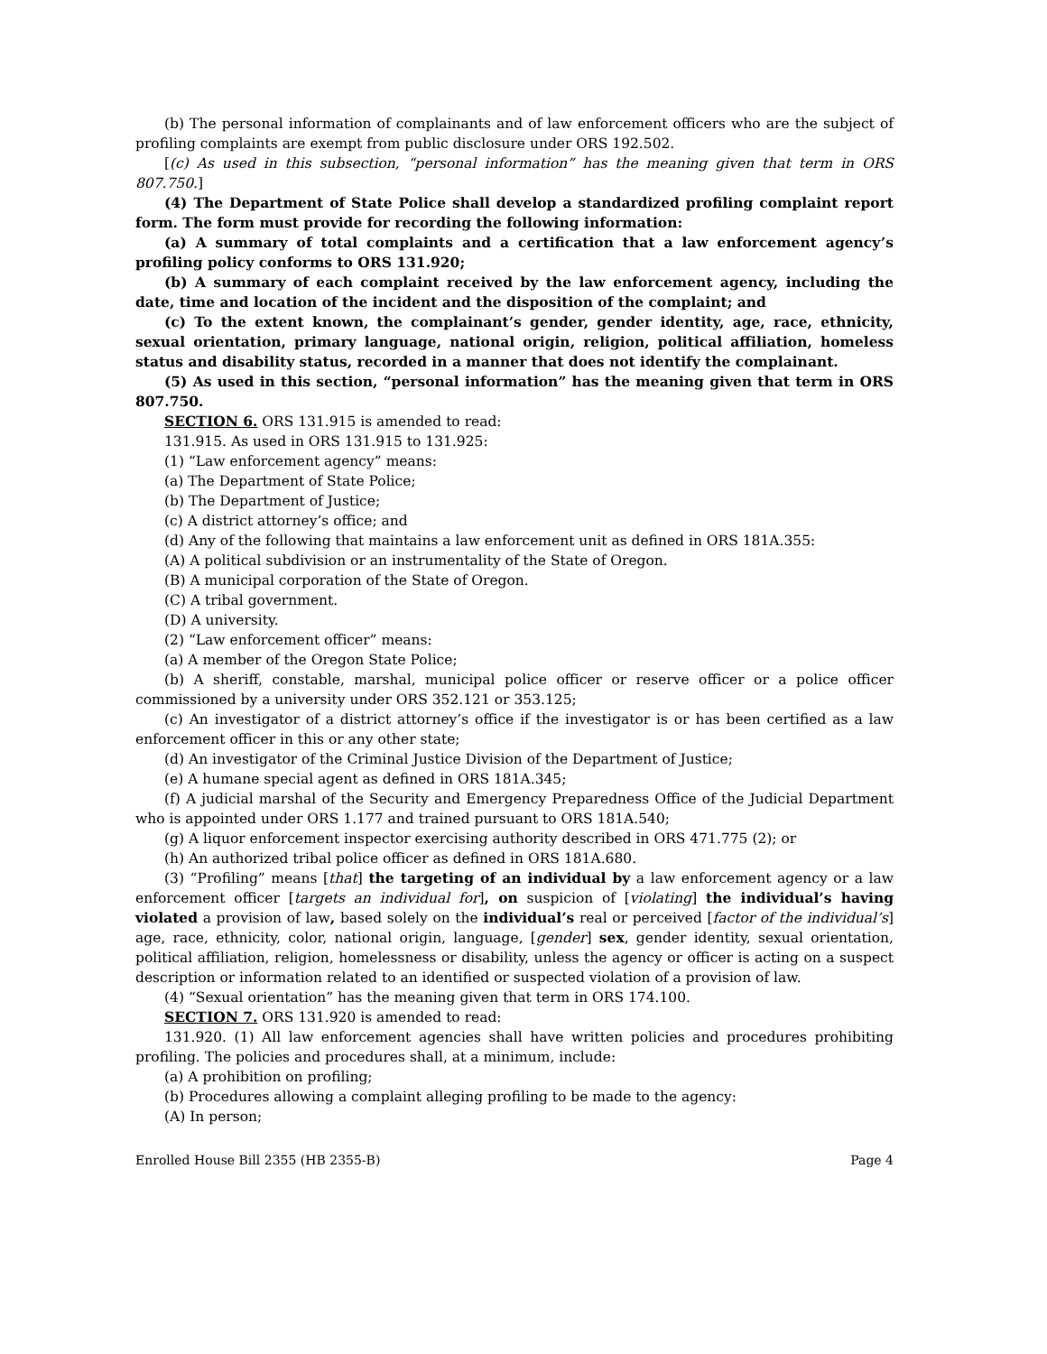(b) The personal information of complainants and of law enforcement officers who are the subject of profiling complaints are exempt from public disclosure under ORS 192.502.
[(c) As used in this subsection, “personal information” has the meaning given that term in ORS 807.750.]
(4) The Department of State Police shall develop a standardized profiling complaint report form. The form must provide for recording the following information:
(a) A summary of total complaints and a certification that a law enforcement agency’s profiling policy conforms to ORS 131.920;
(b) A summary of each complaint received by the law enforcement agency, including the date, time and location of the incident and the disposition of the complaint; and
(c) To the extent known, the complainant’s gender, gender identity, age, race, ethnicity, sexual orientation, primary language, national origin, religion, political affiliation, homeless status and disability status, recorded in a manner that does not identify the complainant.
(5) As used in this section, “personal information” has the meaning given that term in ORS 807.750.
SECTION 6. ORS 131.915 is amended to read:
131.915. As used in ORS 131.915 to 131.925:
(1) “Law enforcement agency” means:
(a) The Department of State Police;
(b) The Department of Justice;
(c) A district attorney’s office; and
(d) Any of the following that maintains a law enforcement unit as defined in ORS 181A.355:
(A) A political subdivision or an instrumentality of the State of Oregon.
(B) A municipal corporation of the State of Oregon.
(C) A tribal government.
(D) A university.
(2) “Law enforcement officer” means:
(a) A member of the Oregon State Police;
(b) A sheriff, constable, marshal, municipal police officer or reserve officer or a police officer commissioned by a university under ORS 352.121 or 353.125;
(c) An investigator of a district attorney’s office if the investigator is or has been certified as a law enforcement officer in this or any other state;
(d) An investigator of the Criminal Justice Division of the Department of Justice;
(e) A humane special agent as defined in ORS 181A.345;
(f) A judicial marshal of the Security and Emergency Preparedness Office of the Judicial Department who is appointed under ORS 1.177 and trained pursuant to ORS 181A.540;
(g) A liquor enforcement inspector exercising authority described in ORS 471.775 (2); or
(h) An authorized tribal police officer as defined in ORS 181A.680.
(3) “Profiling” means [that] the targeting of an individual by a law enforcement agency or a law enforcement officer [targets an individual for], on suspicion of [violating] the individual’s having violated a provision of law, based solely on the individual’s real or perceived [factor of the individual’s] age, race, ethnicity, color, national origin, language, [gender] sex, gender identity, sexual orientation, political affiliation, religion, homelessness or disability, unless the agency or officer is acting on a suspect description or information related to an identified or suspected violation of a provision of law.
(4) “Sexual orientation” has the meaning given that term in ORS 174.100.
SECTION 7. ORS 131.920 is amended to read:
131.920. (1) All law enforcement agencies shall have written policies and procedures prohibiting profiling. The policies and procedures shall, at a minimum, include:
(a) A prohibition on profiling;
(b) Procedures allowing a complaint alleging profiling to be made to the agency:
(A) In person;
Enrolled House Bill 2355 (HB 2355-B) Page 4